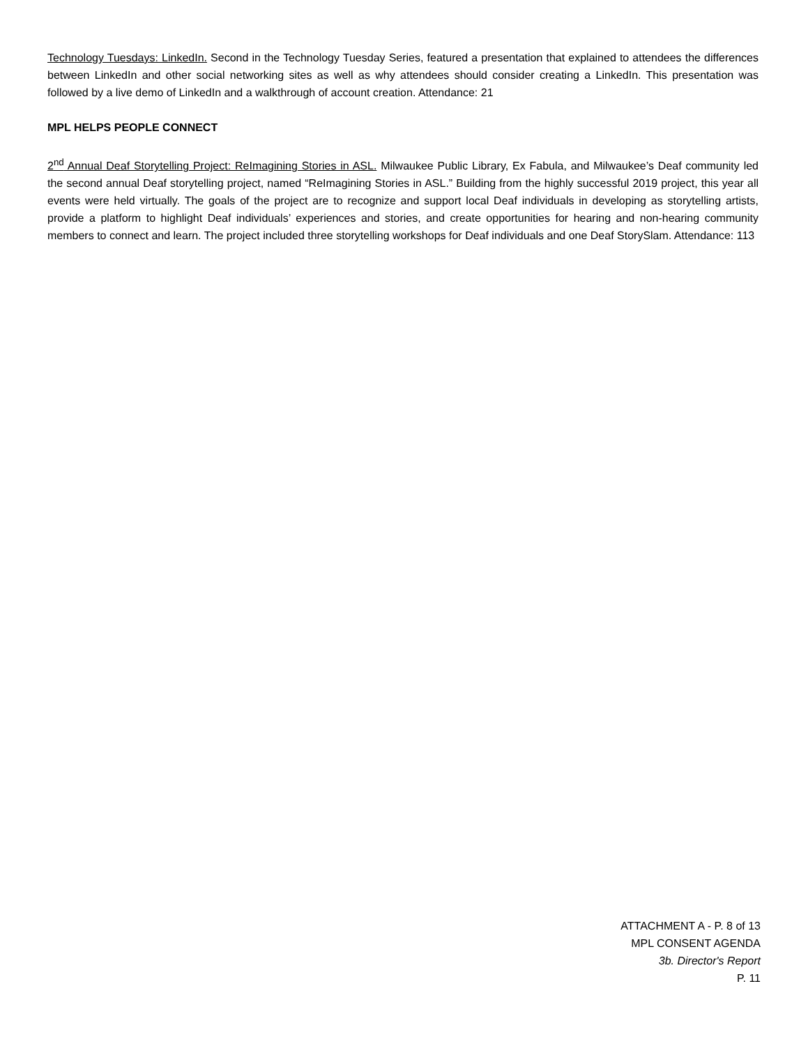Technology Tuesdays: LinkedIn. Second in the Technology Tuesday Series, featured a presentation that explained to attendees the differences between LinkedIn and other social networking sites as well as why attendees should consider creating a LinkedIn. This presentation was followed by a live demo of LinkedIn and a walkthrough of account creation. Attendance: 21
MPL HELPS PEOPLE CONNECT
2<sup>nd</sup> Annual Deaf Storytelling Project: ReImagining Stories in ASL. Milwaukee Public Library, Ex Fabula, and Milwaukee’s Deaf community led the second annual Deaf storytelling project, named “ReImagining Stories in ASL.” Building from the highly successful 2019 project, this year all events were held virtually. The goals of the project are to recognize and support local Deaf individuals in developing as storytelling artists, provide a platform to highlight Deaf individuals’ experiences and stories, and create opportunities for hearing and non-hearing community members to connect and learn. The project included three storytelling workshops for Deaf individuals and one Deaf StorySlam. Attendance: 113
ATTACHMENT A - P. 8 of 13
MPL CONSENT AGENDA
3b. Director's Report
P. 11